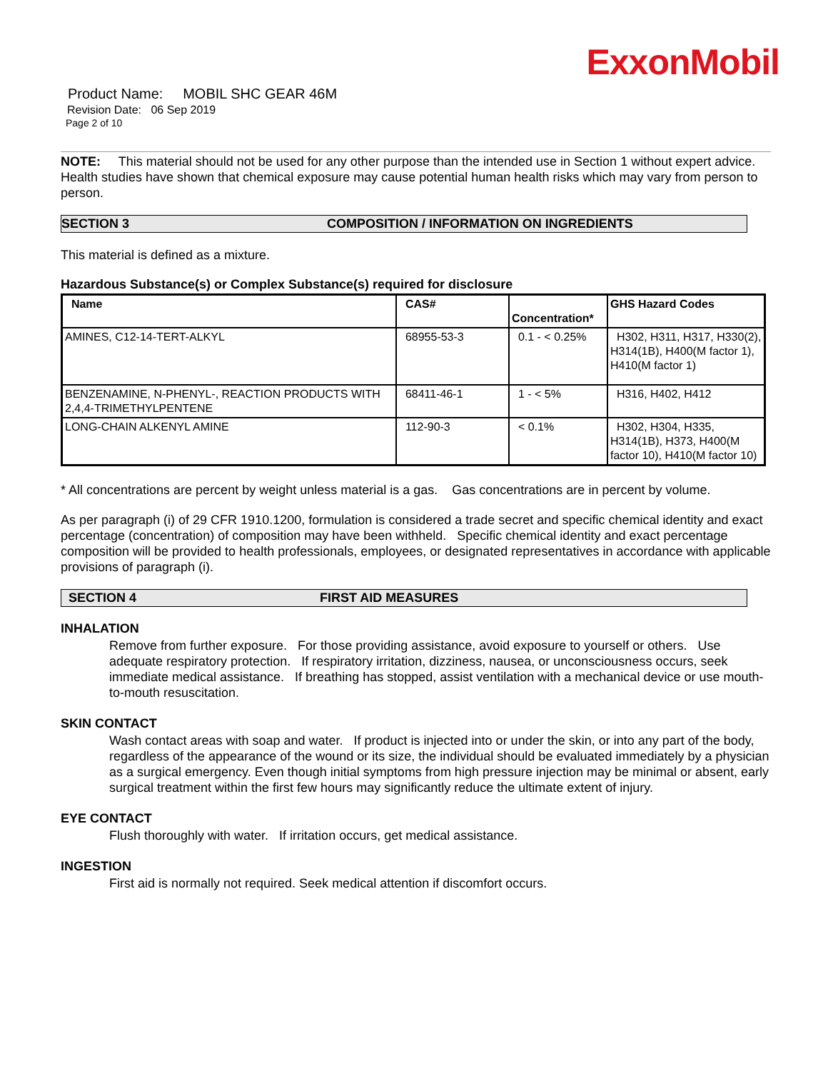ExxonMobil
Product Name: MOBIL SHC GEAR 46M
Revision Date: 06 Sep 2019
Page 2 of 10
NOTE: This material should not be used for any other purpose than the intended use in Section 1 without expert advice. Health studies have shown that chemical exposure may cause potential human health risks which may vary from person to person.
SECTION 3 COMPOSITION / INFORMATION ON INGREDIENTS
This material is defined as a mixture.
Hazardous Substance(s) or Complex Substance(s) required for disclosure
| Name | CAS# | Concentration* | GHS Hazard Codes |
| --- | --- | --- | --- |
| AMINES, C12-14-TERT-ALKYL | 68955-53-3 | 0.1 - < 0.25% | H302, H311, H317, H330(2), H314(1B), H400(M factor 1), H410(M factor 1) |
| BENZENAMINE, N-PHENYL-, REACTION PRODUCTS WITH 2,4,4-TRIMETHYLPENTENE | 68411-46-1 | 1 - < 5% | H316, H402, H412 |
| LONG-CHAIN ALKENYL AMINE | 112-90-3 | < 0.1% | H302, H304, H335, H314(1B), H373, H400(M factor 10), H410(M factor 10) |
* All concentrations are percent by weight unless material is a gas. Gas concentrations are in percent by volume.
As per paragraph (i) of 29 CFR 1910.1200, formulation is considered a trade secret and specific chemical identity and exact percentage (concentration) of composition may have been withheld. Specific chemical identity and exact percentage composition will be provided to health professionals, employees, or designated representatives in accordance with applicable provisions of paragraph (i).
SECTION 4 FIRST AID MEASURES
INHALATION
Remove from further exposure. For those providing assistance, avoid exposure to yourself or others. Use adequate respiratory protection. If respiratory irritation, dizziness, nausea, or unconsciousness occurs, seek immediate medical assistance. If breathing has stopped, assist ventilation with a mechanical device or use mouth-to-mouth resuscitation.
SKIN CONTACT
Wash contact areas with soap and water. If product is injected into or under the skin, or into any part of the body, regardless of the appearance of the wound or its size, the individual should be evaluated immediately by a physician as a surgical emergency. Even though initial symptoms from high pressure injection may be minimal or absent, early surgical treatment within the first few hours may significantly reduce the ultimate extent of injury.
EYE CONTACT
Flush thoroughly with water. If irritation occurs, get medical assistance.
INGESTION
First aid is normally not required. Seek medical attention if discomfort occurs.